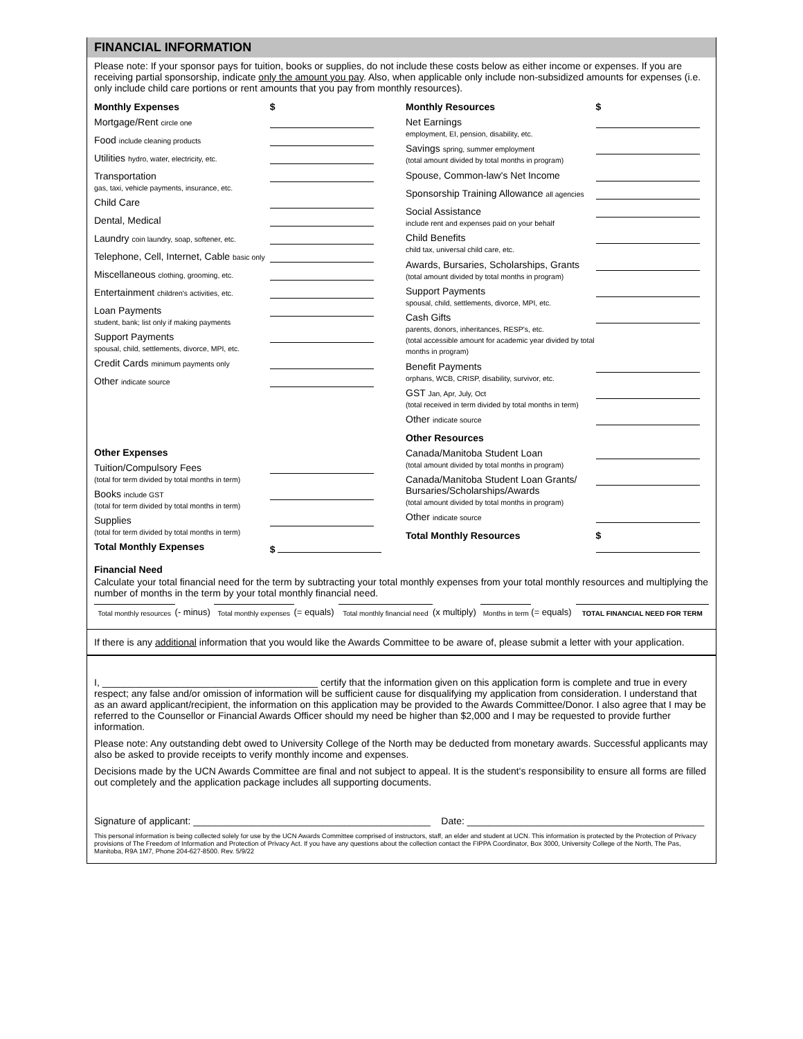FINANCIAL INFORMATION
Please note: If your sponsor pays for tuition, books or supplies, do not include these costs below as either income or expenses. If you are receiving partial sponsorship, indicate only the amount you pay. Also, when applicable only include non-subsidized amounts for expenses (i.e. only include child care portions or rent amounts that you pay from monthly resources).
| Monthly Expenses | $ |
| Mortgage/Rent circle one | |
| Food include cleaning products | |
| Utilities hydro, water, electricity, etc. | |
| Transportation gas, taxi, vehicle payments, insurance, etc. | |
| Child Care | |
| Dental, Medical | |
| Laundry coin laundry, soap, softener, etc. | |
| Telephone, Cell, Internet, Cable basic only | |
| Miscellaneous clothing, grooming, etc. | |
| Entertainment children's activities, etc. | |
| Loan Payments student, bank; list only if making payments | |
| Support Payments spousal, child, settlements, divorce, MPI, etc. | |
| Credit Cards minimum payments only | |
| Other indicate source | |
| Other Expenses | |
| Tuition/Compulsory Fees (total for term divided by total months in term) | |
| Books include GST (total for term divided by total months in term) | |
| Supplies (total for term divided by total months in term) | |
| Total Monthly Expenses | $ |
| Monthly Resources | $ |
| Net Earnings employment, EI, pension, disability, etc. | |
| Savings spring, summer employment (total amount divided by total months in program) | |
| Spouse, Common-law's Net Income | |
| Sponsorship Training Allowance all agencies | |
| Social Assistance include rent and expenses paid on your behalf | |
| Child Benefits child tax, universal child care, etc. | |
| Awards, Bursaries, Scholarships, Grants (total amount divided by total months in program) | |
| Support Payments spousal, child, settlements, divorce, MPI, etc. | |
| Cash Gifts parents, donors, inheritances, RESP's, etc. (total accessible amount for academic year divided by total months in program) | |
| Benefit Payments orphans, WCB, CRISP, disability, survivor, etc. | |
| GST Jan, Apr, July, Oct (total received in term divided by total months in term) | |
| Other indicate source | |
| Other Resources | |
| Canada/Manitoba Student Loan (total amount divided by total months in program) | |
| Canada/Manitoba Student Loan Grants/ Bursaries/Scholarships/Awards (total amount divided by total months in program) | |
| Other indicate source | |
| Total Monthly Resources | $ |
Financial Need
Calculate your total financial need for the term by subtracting your total monthly expenses from your total monthly resources and multiplying the number of months in the term by your total monthly financial need.
| Total monthly resources | (- minus) | Total monthly expenses | (= equals) | Total monthly financial need | (x multiply) | Months in term | (= equals) | TOTAL FINANCIAL NEED FOR TERM |
If there is any additional information that you would like the Awards Committee to be aware of, please submit a letter with your application.
I, ________________________________________ certify that the information given on this application form is complete and true in every respect; any false and/or omission of information will be sufficient cause for disqualifying my application from consideration. I understand that as an award applicant/recipient, the information on this application may be provided to the Awards Committee/Donor. I also agree that I may be referred to the Counsellor or Financial Awards Officer should my need be higher than $2,000 and I may be requested to provide further information.
Please note: Any outstanding debt owed to University College of the North may be deducted from monetary awards. Successful applicants may also be asked to provide receipts to verify monthly income and expenses.
Decisions made by the UCN Awards Committee are final and not subject to appeal. It is the student's responsibility to ensure all forms are filled out completely and the application package includes all supporting documents.
Signature of applicant: ____________________________________________ Date: ____________________________________________
This personal information is being collected solely for use by the UCN Awards Committee comprised of instructors, staff, an elder and student at UCN. This information is protected by the Protection of Privacy provisions of The Freedom of Information and Protection of Privacy Act. If you have any questions about the collection contact the FIPPA Coordinator, Box 3000, University College of the North, The Pas, Manitoba, R9A 1M7, Phone 204-627-8500. Rev. 5/9/22